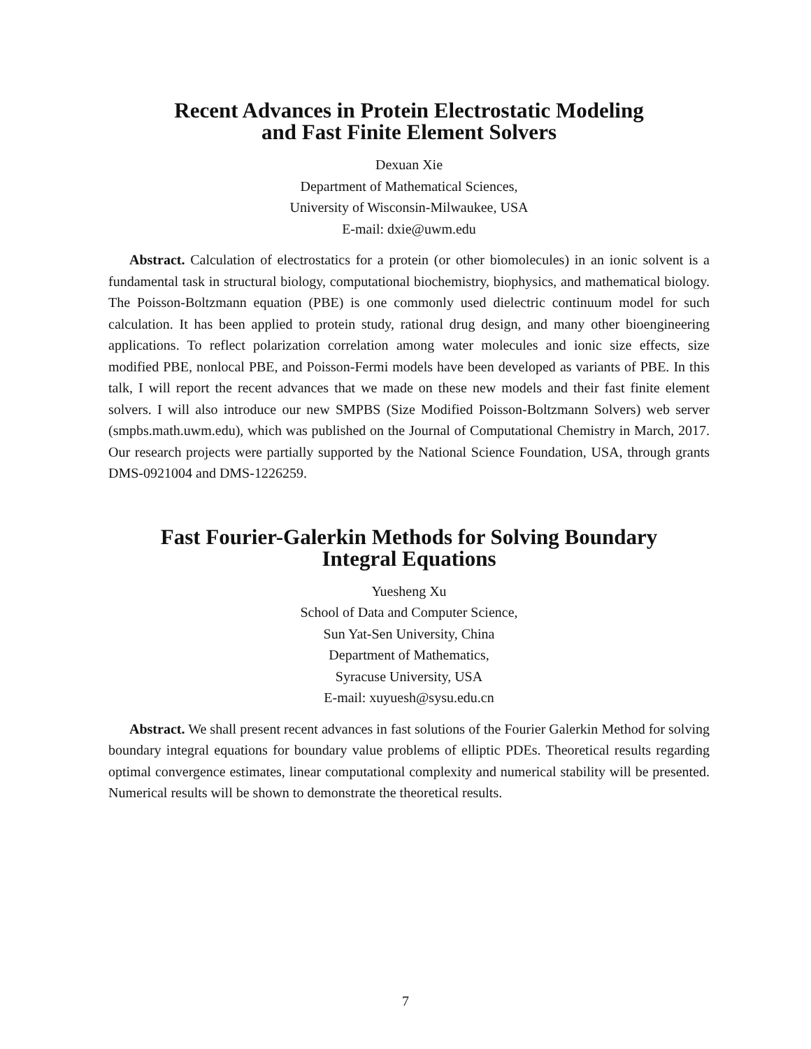Recent Advances in Protein Electrostatic Modeling
and Fast Finite Element Solvers
Dexuan Xie
Department of Mathematical Sciences,
University of Wisconsin-Milwaukee, USA
E-mail: dxie@uwm.edu
Abstract. Calculation of electrostatics for a protein (or other biomolecules) in an ionic solvent is a fundamental task in structural biology, computational biochemistry, biophysics, and mathematical biology. The Poisson-Boltzmann equation (PBE) is one commonly used dielectric continuum model for such calculation. It has been applied to protein study, rational drug design, and many other bioengineering applications. To reflect polarization correlation among water molecules and ionic size effects, size modified PBE, nonlocal PBE, and Poisson-Fermi models have been developed as variants of PBE. In this talk, I will report the recent advances that we made on these new models and their fast finite element solvers. I will also introduce our new SMPBS (Size Modified Poisson-Boltzmann Solvers) web server (smpbs.math.uwm.edu), which was published on the Journal of Computational Chemistry in March, 2017. Our research projects were partially supported by the National Science Foundation, USA, through grants DMS-0921004 and DMS-1226259.
Fast Fourier-Galerkin Methods for Solving Boundary
Integral Equations
Yuesheng Xu
School of Data and Computer Science,
Sun Yat-Sen University, China
Department of Mathematics,
Syracuse University, USA
E-mail: xuyuesh@sysu.edu.cn
Abstract. We shall present recent advances in fast solutions of the Fourier Galerkin Method for solving boundary integral equations for boundary value problems of elliptic PDEs. Theoretical results regarding optimal convergence estimates, linear computational complexity and numerical stability will be presented. Numerical results will be shown to demonstrate the theoretical results.
7